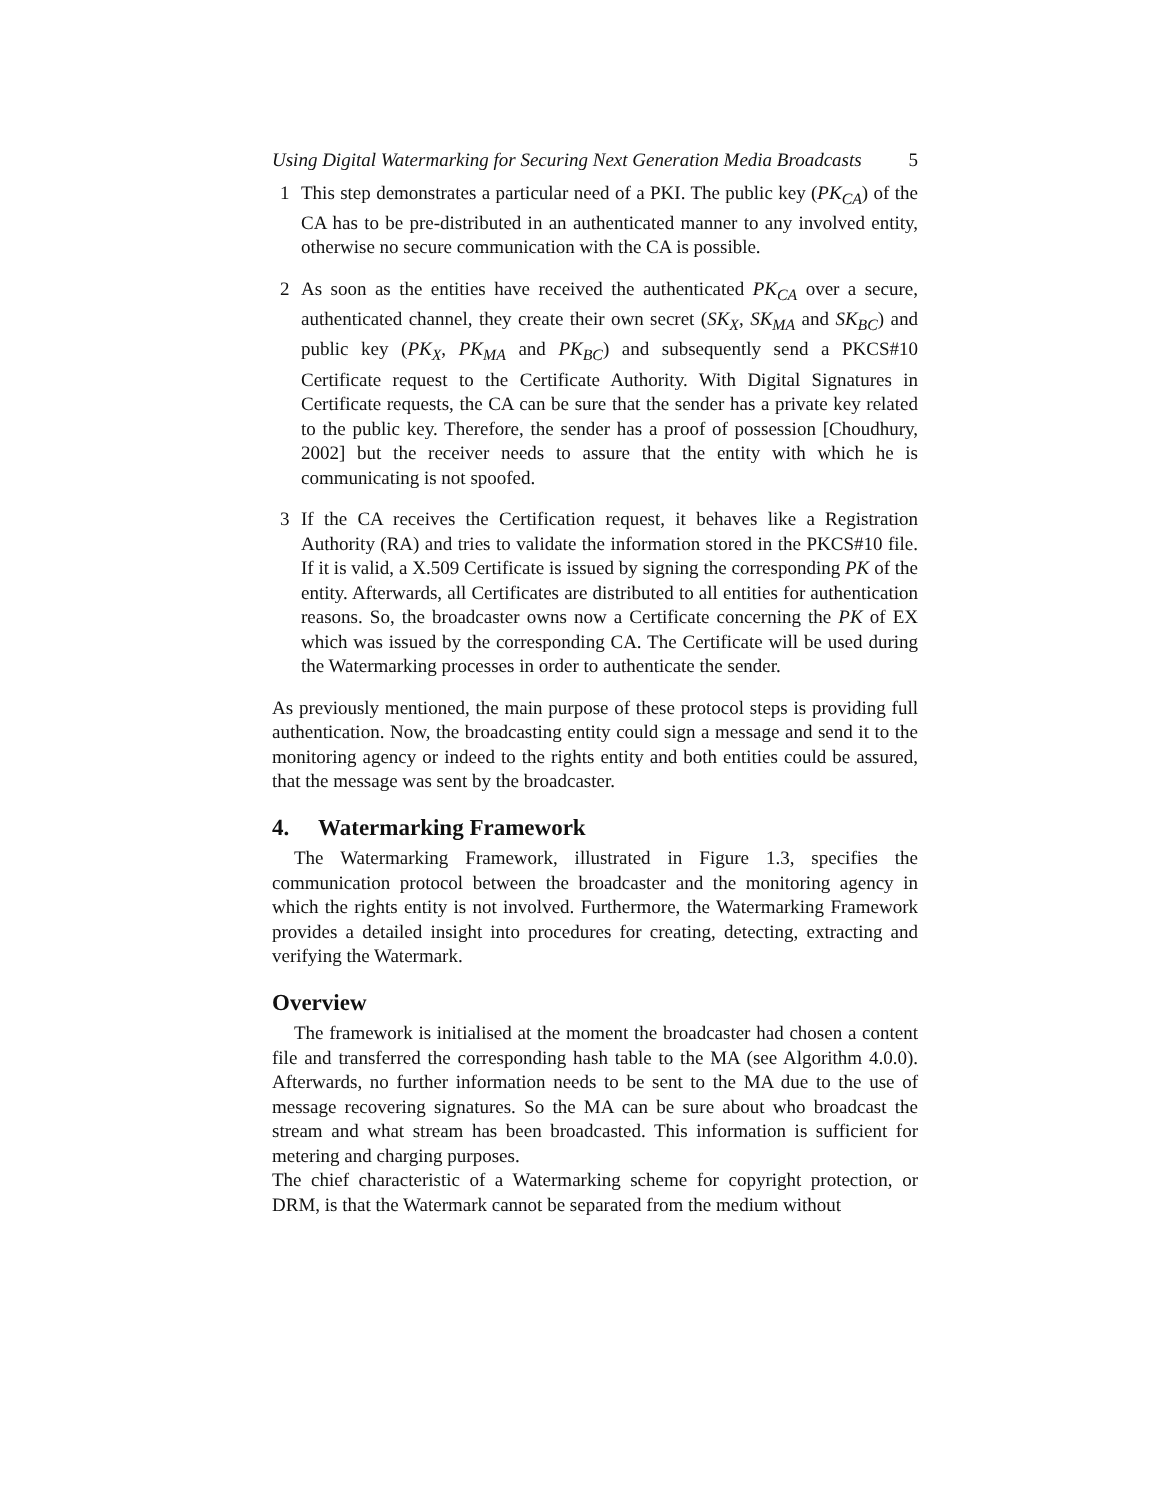Using Digital Watermarking for Securing Next Generation Media Broadcasts 5
1 This step demonstrates a particular need of a PKI. The public key (PK<sub>CA</sub>) of the CA has to be pre-distributed in an authenticated manner to any involved entity, otherwise no secure communication with the CA is possible.
2 As soon as the entities have received the authenticated PK<sub>CA</sub> over a secure, authenticated channel, they create their own secret (SK<sub>X</sub>, SK<sub>MA</sub> and SK<sub>BC</sub>) and public key (PK<sub>X</sub>, PK<sub>MA</sub> and PK<sub>BC</sub>) and subsequently send a PKCS#10 Certificate request to the Certificate Authority. With Digital Signatures in Certificate requests, the CA can be sure that the sender has a private key related to the public key. Therefore, the sender has a proof of possession [Choudhury, 2002] but the receiver needs to assure that the entity with which he is communicating is not spoofed.
3 If the CA receives the Certification request, it behaves like a Registration Authority (RA) and tries to validate the information stored in the PKCS#10 file. If it is valid, a X.509 Certificate is issued by signing the corresponding PK of the entity. Afterwards, all Certificates are distributed to all entities for authentication reasons. So, the broadcaster owns now a Certificate concerning the PK of EX which was issued by the corresponding CA. The Certificate will be used during the Watermarking processes in order to authenticate the sender.
As previously mentioned, the main purpose of these protocol steps is providing full authentication. Now, the broadcasting entity could sign a message and send it to the monitoring agency or indeed to the rights entity and both entities could be assured, that the message was sent by the broadcaster.
4. Watermarking Framework
The Watermarking Framework, illustrated in Figure 1.3, specifies the communication protocol between the broadcaster and the monitoring agency in which the rights entity is not involved. Furthermore, the Watermarking Framework provides a detailed insight into procedures for creating, detecting, extracting and verifying the Watermark.
Overview
The framework is initialised at the moment the broadcaster had chosen a content file and transferred the corresponding hash table to the MA (see Algorithm 4.0.0). Afterwards, no further information needs to be sent to the MA due to the use of message recovering signatures. So the MA can be sure about who broadcast the stream and what stream has been broadcasted. This information is sufficient for metering and charging purposes.
The chief characteristic of a Watermarking scheme for copyright protection, or DRM, is that the Watermark cannot be separated from the medium without